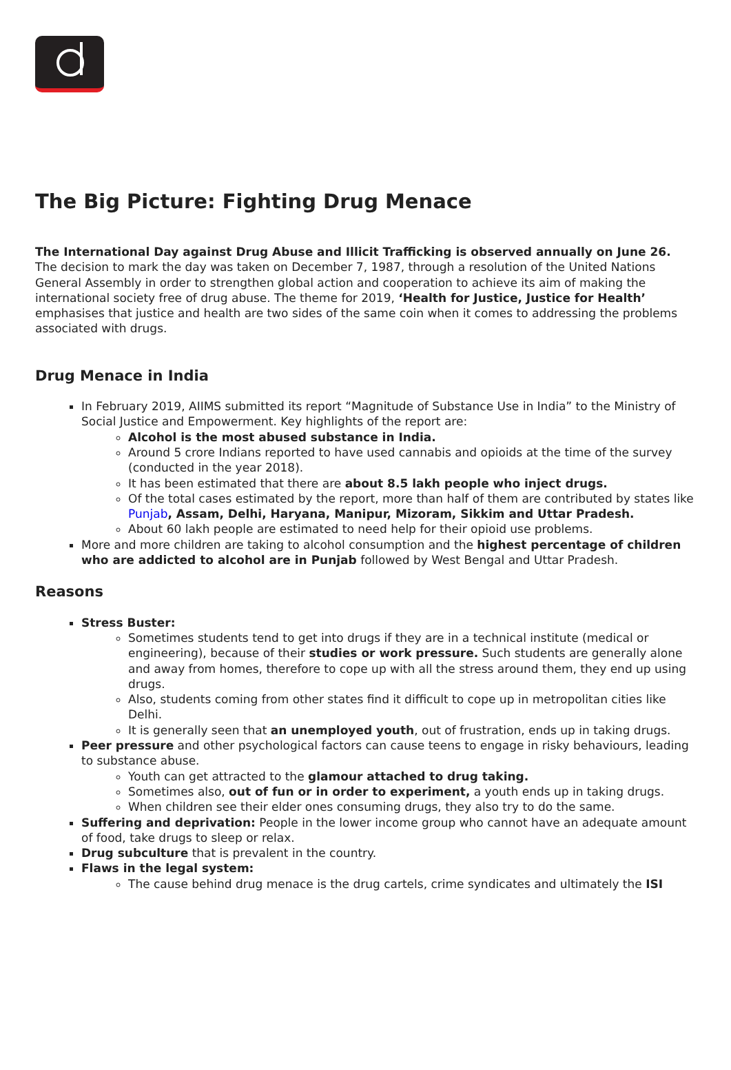The Big Picture: Fighting Drug Menace
The International Day against Drug Abuse and Illicit Trafficking is observed annually on June 26. The decision to mark the day was taken on December 7, 1987, through a resolution of the United Nations General Assembly in order to strengthen global action and cooperation to achieve its aim of making the international society free of drug abuse. The theme for 2019, ‘Health for Justice, Justice for Health’ emphasises that justice and health are two sides of the same coin when it comes to addressing the problems associated with drugs.
Drug Menace in India
In February 2019, AIIMS submitted its report “Magnitude of Substance Use in India” to the Ministry of Social Justice and Empowerment. Key highlights of the report are:
Alcohol is the most abused substance in India.
Around 5 crore Indians reported to have used cannabis and opioids at the time of the survey (conducted in the year 2018).
It has been estimated that there are about 8.5 lakh people who inject drugs.
Of the total cases estimated by the report, more than half of them are contributed by states like Punjab, Assam, Delhi, Haryana, Manipur, Mizoram, Sikkim and Uttar Pradesh.
About 60 lakh people are estimated to need help for their opioid use problems.
More and more children are taking to alcohol consumption and the highest percentage of children who are addicted to alcohol are in Punjab followed by West Bengal and Uttar Pradesh.
Reasons
Stress Buster:
Sometimes students tend to get into drugs if they are in a technical institute (medical or engineering), because of their studies or work pressure. Such students are generally alone and away from homes, therefore to cope up with all the stress around them, they end up using drugs.
Also, students coming from other states find it difficult to cope up in metropolitan cities like Delhi.
It is generally seen that an unemployed youth, out of frustration, ends up in taking drugs.
Peer pressure and other psychological factors can cause teens to engage in risky behaviours, leading to substance abuse.
Youth can get attracted to the glamour attached to drug taking.
Sometimes also, out of fun or in order to experiment, a youth ends up in taking drugs.
When children see their elder ones consuming drugs, they also try to do the same.
Suffering and deprivation: People in the lower income group who cannot have an adequate amount of food, take drugs to sleep or relax.
Drug subculture that is prevalent in the country.
Flaws in the legal system:
The cause behind drug menace is the drug cartels, crime syndicates and ultimately the ISI